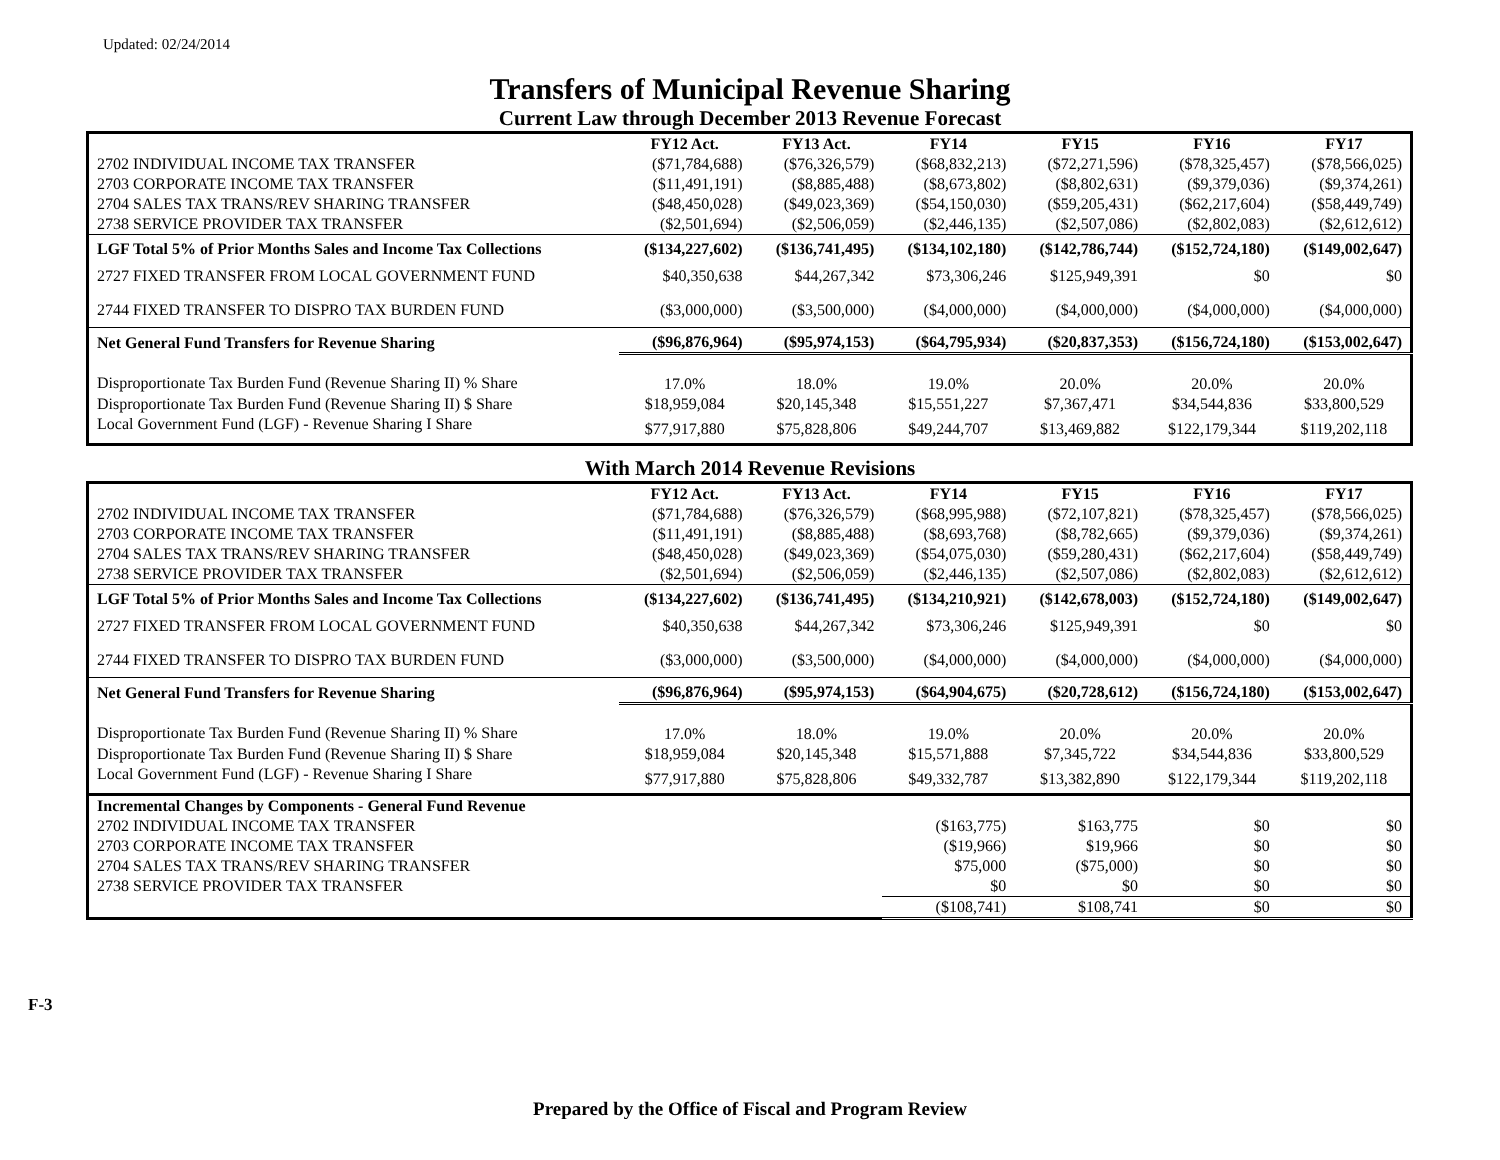Updated: 02/24/2014
Transfers of Municipal Revenue Sharing
Current Law through December 2013 Revenue Forecast
| | FY12 Act. | FY13 Act. | FY14 | FY15 | FY16 | FY17 |
| --- | --- | --- | --- | --- | --- | --- |
| 2702 INDIVIDUAL INCOME TAX TRANSFER | ($71,784,688) | ($76,326,579) | ($68,832,213) | ($72,271,596) | ($78,325,457) | ($78,566,025) |
| 2703 CORPORATE INCOME TAX TRANSFER | ($11,491,191) | ($8,885,488) | ($8,673,802) | ($8,802,631) | ($9,379,036) | ($9,374,261) |
| 2704 SALES TAX TRANS/REV SHARING TRANSFER | ($48,450,028) | ($49,023,369) | ($54,150,030) | ($59,205,431) | ($62,217,604) | ($58,449,749) |
| 2738 SERVICE PROVIDER TAX TRANSFER | ($2,501,694) | ($2,506,059) | ($2,446,135) | ($2,507,086) | ($2,802,083) | ($2,612,612) |
| LGF Total 5% of Prior Months Sales and Income Tax Collections | ($134,227,602) | ($136,741,495) | ($134,102,180) | ($142,786,744) | ($152,724,180) | ($149,002,647) |
| 2727 FIXED TRANSFER FROM LOCAL GOVERNMENT FUND | $40,350,638 | $44,267,342 | $73,306,246 | $125,949,391 | $0 | $0 |
| 2744 FIXED TRANSFER TO DISPRO TAX BURDEN FUND | ($3,000,000) | ($3,500,000) | ($4,000,000) | ($4,000,000) | ($4,000,000) | ($4,000,000) |
| Net General Fund Transfers for Revenue Sharing | ($96,876,964) | ($95,974,153) | ($64,795,934) | ($20,837,353) | ($156,724,180) | ($153,002,647) |
| Disproportionate Tax Burden Fund (Revenue Sharing II) % Share | 17.0% | 18.0% | 19.0% | 20.0% | 20.0% | 20.0% |
| Disproportionate Tax Burden Fund (Revenue Sharing II) $ Share | $18,959,084 | $20,145,348 | $15,551,227 | $7,367,471 | $34,544,836 | $33,800,529 |
| Local Government Fund (LGF) - Revenue Sharing I Share | $77,917,880 | $75,828,806 | $49,244,707 | $13,469,882 | $122,179,344 | $119,202,118 |
With March 2014 Revenue Revisions
| | FY12 Act. | FY13 Act. | FY14 | FY15 | FY16 | FY17 |
| --- | --- | --- | --- | --- | --- | --- |
| 2702 INDIVIDUAL INCOME TAX TRANSFER | ($71,784,688) | ($76,326,579) | ($68,995,988) | ($72,107,821) | ($78,325,457) | ($78,566,025) |
| 2703 CORPORATE INCOME TAX TRANSFER | ($11,491,191) | ($8,885,488) | ($8,693,768) | ($8,782,665) | ($9,379,036) | ($9,374,261) |
| 2704 SALES TAX TRANS/REV SHARING TRANSFER | ($48,450,028) | ($49,023,369) | ($54,075,030) | ($59,280,431) | ($62,217,604) | ($58,449,749) |
| 2738 SERVICE PROVIDER TAX TRANSFER | ($2,501,694) | ($2,506,059) | ($2,446,135) | ($2,507,086) | ($2,802,083) | ($2,612,612) |
| LGF Total 5% of Prior Months Sales and Income Tax Collections | ($134,227,602) | ($136,741,495) | ($134,210,921) | ($142,678,003) | ($152,724,180) | ($149,002,647) |
| 2727 FIXED TRANSFER FROM LOCAL GOVERNMENT FUND | $40,350,638 | $44,267,342 | $73,306,246 | $125,949,391 | $0 | $0 |
| 2744 FIXED TRANSFER TO DISPRO TAX BURDEN FUND | ($3,000,000) | ($3,500,000) | ($4,000,000) | ($4,000,000) | ($4,000,000) | ($4,000,000) |
| Net General Fund Transfers for Revenue Sharing | ($96,876,964) | ($95,974,153) | ($64,904,675) | ($20,728,612) | ($156,724,180) | ($153,002,647) |
| Disproportionate Tax Burden Fund (Revenue Sharing II) % Share | 17.0% | 18.0% | 19.0% | 20.0% | 20.0% | 20.0% |
| Disproportionate Tax Burden Fund (Revenue Sharing II) $ Share | $18,959,084 | $20,145,348 | $15,571,888 | $7,345,722 | $34,544,836 | $33,800,529 |
| Local Government Fund (LGF) - Revenue Sharing I Share | $77,917,880 | $75,828,806 | $49,332,787 | $13,382,890 | $122,179,344 | $119,202,118 |
| Incremental Changes by Components - General Fund Revenue | | | | | | |
| 2702 INDIVIDUAL INCOME TAX TRANSFER | | | ($163,775) | $163,775 | $0 | $0 |
| 2703 CORPORATE INCOME TAX TRANSFER | | | ($19,966) | $19,966 | $0 | $0 |
| 2704 SALES TAX TRANS/REV SHARING TRANSFER | | | $75,000 | ($75,000) | $0 | $0 |
| 2738 SERVICE PROVIDER TAX TRANSFER | | | $0 | $0 | $0 | $0 |
| | | | ($108,741) | $108,741 | $0 | $0 |
F-3
Prepared by the Office of Fiscal and Program Review